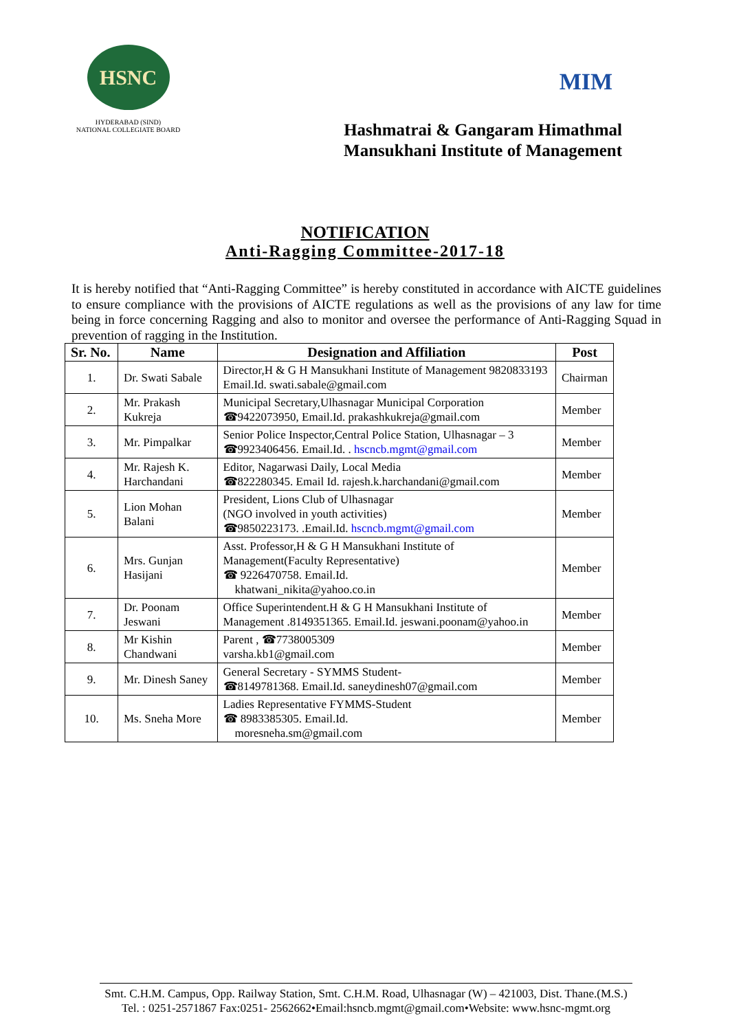HSNC
HYDERABAD (SIND)
NATIONAL COLLEGIATE BOARD
MIM
Hashmatrai & Gangaram Himathmal
Mansukhani Institute of Management
NOTIFICATION
Anti-Ragging Committee-2017-18
It is hereby notified that “Anti-Ragging Committee” is hereby constituted in accordance with AICTE guidelines to ensure compliance with the provisions of AICTE regulations as well as the provisions of any law for time being in force concerning Ragging and also to monitor and oversee the performance of Anti-Ragging Squad in prevention of ragging in the Institution.
| Sr. No. | Name | Designation and Affiliation | Post |
| --- | --- | --- | --- |
| 1. | Dr. Swati Sabale | Director,H & G H Mansukhani Institute of Management 9820833193 Email.Id. swati.sabale@gmail.com | Chairman |
| 2. | Mr. Prakash Kukreja | Municipal Secretary,Ulhasnagar Municipal Corporation ☎9422073950, Email.Id. prakashkukreja@gmail.com | Member |
| 3. | Mr. Pimpalkar | Senior Police Inspector,Central Police Station, Ulhasnagar – 3 ☎9923406456. Email.Id. . hscncb.mgmt@gmail.com | Member |
| 4. | Mr. Rajesh K. Harchandani | Editor, Nagarwasi Daily, Local Media ☎822280345. Email Id. rajesh.k.harchandani@gmail.com | Member |
| 5. | Lion Mohan Balani | President, Lions Club of Ulhasnagar (NGO involved in youth activities) ☎9850223173. .Email.Id. hscncb.mgmt@gmail.com | Member |
| 6. | Mrs. Gunjan Hasijani | Asst. Professor,H & G H Mansukhani Institute of Management(Faculty Representative) ☎ 9226470758. Email.Id. khatwani_nikita@yahoo.co.in | Member |
| 7. | Dr. Poonam Jeswani | Office Superintendent.H & G H Mansukhani Institute of Management .8149351365. Email.Id. jeswani.poonam@yahoo.in | Member |
| 8. | Mr Kishin Chandwani | Parent , ☎7738005309 varsha.kb1@gmail.com | Member |
| 9. | Mr. Dinesh Saney | General Secretary - SYMMS Student- ☎8149781368. Email.Id. saneydinesh07@gmail.com | Member |
| 10. | Ms. Sneha More | Ladies Representative FYMMS-Student ☎ 8983385305. Email.Id. moresneha.sm@gmail.com | Member |
Smt. C.H.M. Campus, Opp. Railway Station, Smt. C.H.M. Road, Ulhasnagar (W) – 421003, Dist. Thane.(M.S.)
Tel. : 0251-2571867 Fax:0251- 2562662•Email:hsncb.mgmt@gmail.com•Website: www.hsnc-mgmt.org